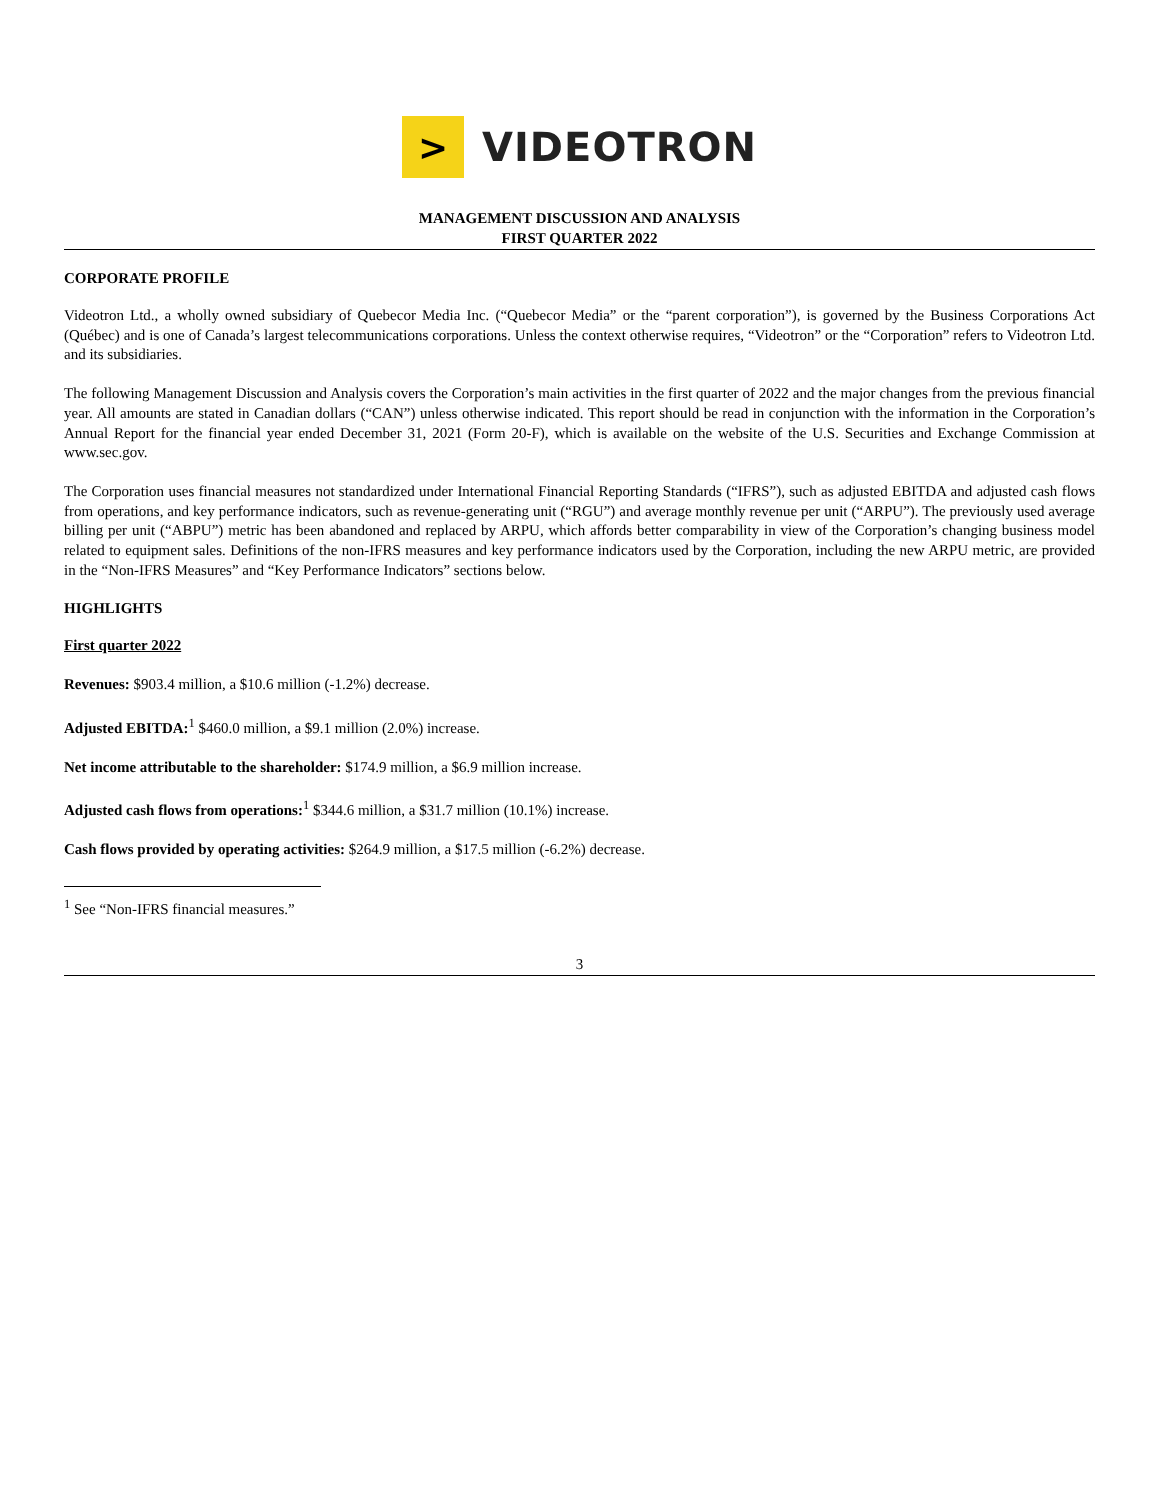>
VIDEOTRON
MANAGEMENT DISCUSSION AND ANALYSIS
FIRST QUARTER 2022
CORPORATE PROFILE
Videotron Ltd., a wholly owned subsidiary of Quebecor Media Inc. (“Quebecor Media” or the “parent corporation”), is governed by the Business Corporations Act (Québec) and is one of Canada’s largest telecommunications corporations. Unless the context otherwise requires, “Videotron” or the “Corporation” refers to Videotron Ltd. and its subsidiaries.
The following Management Discussion and Analysis covers the Corporation’s main activities in the first quarter of 2022 and the major changes from the previous financial year. All amounts are stated in Canadian dollars (“CAN”) unless otherwise indicated. This report should be read in conjunction with the information in the Corporation’s Annual Report for the financial year ended December 31, 2021 (Form 20-F), which is available on the website of the U.S. Securities and Exchange Commission at www.sec.gov.
The Corporation uses financial measures not standardized under International Financial Reporting Standards (“IFRS”), such as adjusted EBITDA and adjusted cash flows from operations, and key performance indicators, such as revenue-generating unit (“RGU”) and average monthly revenue per unit (“ARPU”). The previously used average billing per unit (“ABPU”) metric has been abandoned and replaced by ARPU, which affords better comparability in view of the Corporation’s changing business model related to equipment sales. Definitions of the non-IFRS measures and key performance indicators used by the Corporation, including the new ARPU metric, are provided in the “Non-IFRS Measures” and “Key Performance Indicators” sections below.
HIGHLIGHTS
First quarter 2022
Revenues: $903.4 million, a $10.6 million (-1.2%) decrease.
Adjusted EBITDA:<sup>1</sup> $460.0 million, a $9.1 million (2.0%) increase.
Net income attributable to the shareholder: $174.9 million, a $6.9 million increase.
Adjusted cash flows from operations:<sup>1</sup> $344.6 million, a $31.7 million (10.1%) increase.
Cash flows provided by operating activities: $264.9 million, a $17.5 million (-6.2%) decrease.
<sup>1</sup> See “Non-IFRS financial measures.”
3